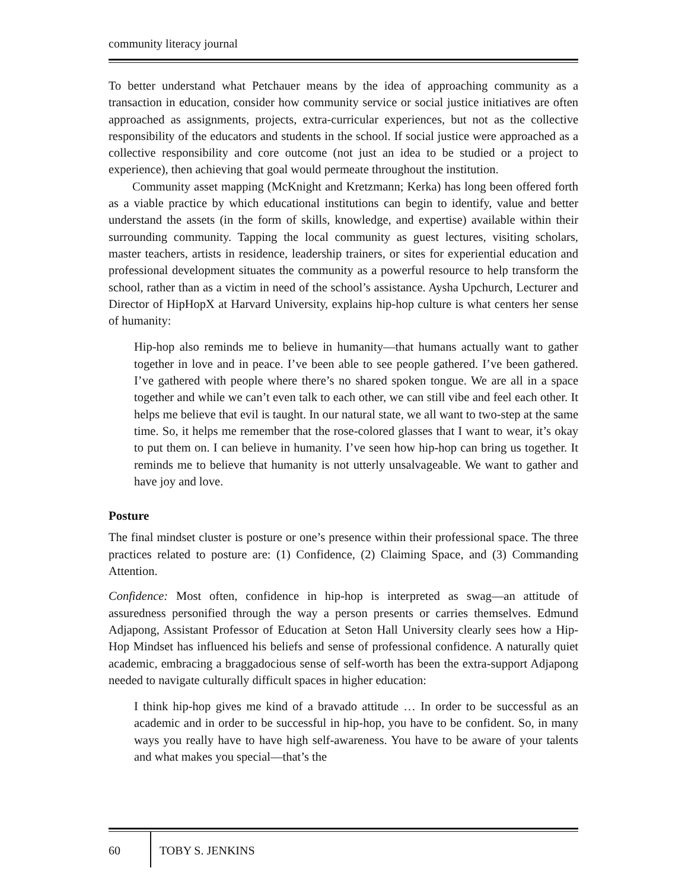community literacy journal
To better understand what Petchauer means by the idea of approaching community as a transaction in education, consider how community service or social justice initiatives are often approached as assignments, projects, extra-curricular experiences, but not as the collective responsibility of the educators and students in the school. If social justice were approached as a collective responsibility and core outcome (not just an idea to be studied or a project to experience), then achieving that goal would permeate throughout the institution.
Community asset mapping (McKnight and Kretzmann; Kerka) has long been offered forth as a viable practice by which educational institutions can begin to identify, value and better understand the assets (in the form of skills, knowledge, and expertise) available within their surrounding community. Tapping the local community as guest lectures, visiting scholars, master teachers, artists in residence, leadership trainers, or sites for experiential education and professional development situates the community as a powerful resource to help transform the school, rather than as a victim in need of the school’s assistance. Aysha Upchurch, Lecturer and Director of HipHopX at Harvard University, explains hip-hop culture is what centers her sense of humanity:
Hip-hop also reminds me to believe in humanity—that humans actually want to gather together in love and in peace. I’ve been able to see people gathered. I’ve been gathered. I’ve gathered with people where there’s no shared spoken tongue. We are all in a space together and while we can’t even talk to each other, we can still vibe and feel each other. It helps me believe that evil is taught. In our natural state, we all want to two-step at the same time. So, it helps me remember that the rose-colored glasses that I want to wear, it’s okay to put them on. I can believe in humanity. I’ve seen how hip-hop can bring us together. It reminds me to believe that humanity is not utterly unsalvageable. We want to gather and have joy and love.
Posture
The final mindset cluster is posture or one’s presence within their professional space. The three practices related to posture are: (1) Confidence, (2) Claiming Space, and (3) Commanding Attention.
Confidence: Most often, confidence in hip-hop is interpreted as swag—an attitude of assuredness personified through the way a person presents or carries themselves. Edmund Adjapong, Assistant Professor of Education at Seton Hall University clearly sees how a Hip-Hop Mindset has influenced his beliefs and sense of professional confidence. A naturally quiet academic, embracing a braggadocious sense of self-worth has been the extra-support Adjapong needed to navigate culturally difficult spaces in higher education:
I think hip-hop gives me kind of a bravado attitude … In order to be successful as an academic and in order to be successful in hip-hop, you have to be confident. So, in many ways you really have to have high self-awareness. You have to be aware of your talents and what makes you special—that’s the
60
TOBY S. JENKINS